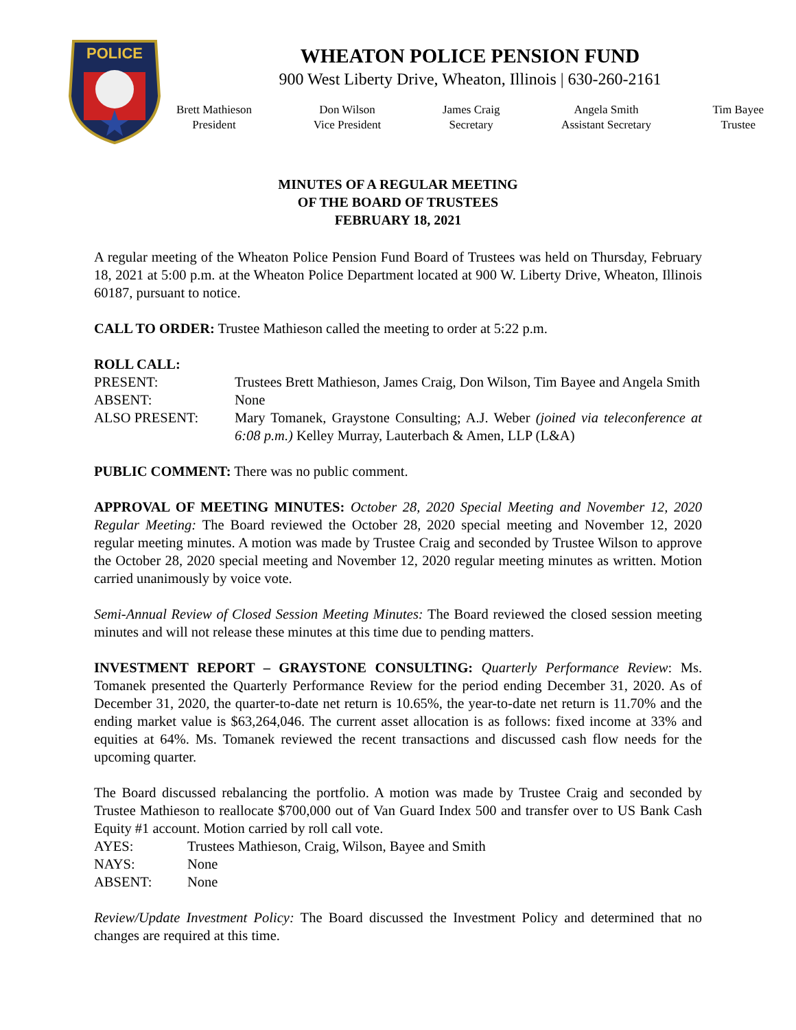POLICE
WHEATON POLICE PENSION FUND
900 West Liberty Drive, Wheaton, Illinois | 630-260-2161
Brett Mathieson
President
Don Wilson
Vice President
James Craig
Secretary
Angela Smith
Assistant Secretary
Tim Bayee
Trustee
MINUTES OF A REGULAR MEETING
OF THE BOARD OF TRUSTEES
FEBRUARY 18, 2021
A regular meeting of the Wheaton Police Pension Fund Board of Trustees was held on Thursday, February 18, 2021 at 5:00 p.m. at the Wheaton Police Department located at 900 W. Liberty Drive, Wheaton, Illinois 60187, pursuant to notice.
CALL TO ORDER: Trustee Mathieson called the meeting to order at 5:22 p.m.
ROLL CALL:
| PRESENT: | Trustees Brett Mathieson, James Craig, Don Wilson, Tim Bayee and Angela Smith |
| ABSENT: | None |
| ALSO PRESENT: | Mary Tomanek, Graystone Consulting; A.J. Weber (joined via teleconference at 6:08 p.m.) Kelley Murray, Lauterbach & Amen, LLP (L&A) |
PUBLIC COMMENT: There was no public comment.
APPROVAL OF MEETING MINUTES: October 28, 2020 Special Meeting and November 12, 2020 Regular Meeting: The Board reviewed the October 28, 2020 special meeting and November 12, 2020 regular meeting minutes. A motion was made by Trustee Craig and seconded by Trustee Wilson to approve the October 28, 2020 special meeting and November 12, 2020 regular meeting minutes as written. Motion carried unanimously by voice vote.
Semi-Annual Review of Closed Session Meeting Minutes: The Board reviewed the closed session meeting minutes and will not release these minutes at this time due to pending matters.
INVESTMENT REPORT – GRAYSTONE CONSULTING: Quarterly Performance Review: Ms. Tomanek presented the Quarterly Performance Review for the period ending December 31, 2020. As of December 31, 2020, the quarter-to-date net return is 10.65%, the year-to-date net return is 11.70% and the ending market value is $63,264,046. The current asset allocation is as follows: fixed income at 33% and equities at 64%. Ms. Tomanek reviewed the recent transactions and discussed cash flow needs for the upcoming quarter.
The Board discussed rebalancing the portfolio. A motion was made by Trustee Craig and seconded by Trustee Mathieson to reallocate $700,000 out of Van Guard Index 500 and transfer over to US Bank Cash Equity #1 account. Motion carried by roll call vote.
| AYES: | Trustees Mathieson, Craig, Wilson, Bayee and Smith |
| NAYS: | None |
| ABSENT: | None |
Review/Update Investment Policy: The Board discussed the Investment Policy and determined that no changes are required at this time.